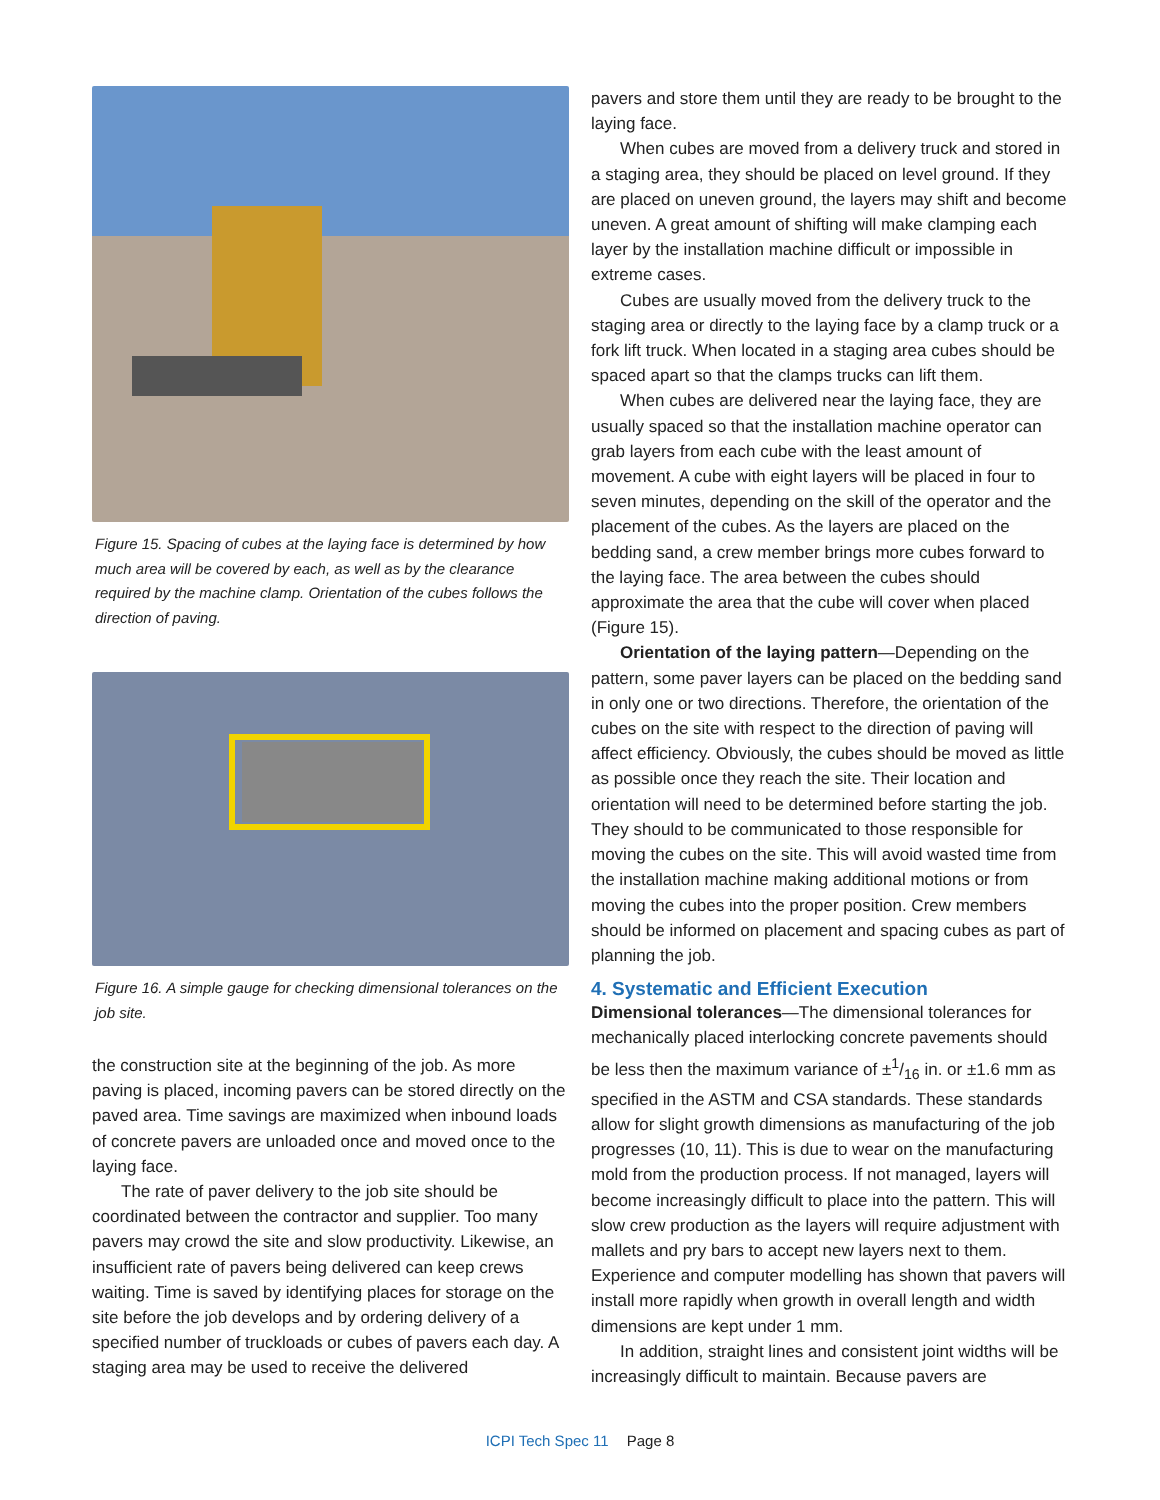Figure 15. Spacing of cubes at the laying face is determined by how much area will be covered by each, as well as by the clearance required by the machine clamp. Orientation of the cubes follows the direction of paving.
Figure 16. A simple gauge for checking dimensional tolerances on the job site.
the construction site at the beginning of the job. As more paving is placed, incoming pavers can be stored directly on the paved area. Time savings are maximized when inbound loads of concrete pavers are unloaded once and moved once to the laying face.
The rate of paver delivery to the job site should be coordinated between the contractor and supplier. Too many pavers may crowd the site and slow productivity. Likewise, an insufficient rate of pavers being delivered can keep crews waiting. Time is saved by identifying places for storage on the site before the job develops and by ordering delivery of a specified number of truckloads or cubes of pavers each day. A staging area may be used to receive the delivered
pavers and store them until they are ready to be brought to the laying face.
When cubes are moved from a delivery truck and stored in a staging area, they should be placed on level ground. If they are placed on uneven ground, the layers may shift and become uneven. A great amount of shifting will make clamping each layer by the installation machine difficult or impossible in extreme cases.
Cubes are usually moved from the delivery truck to the staging area or directly to the laying face by a clamp truck or a fork lift truck. When located in a staging area cubes should be spaced apart so that the clamps trucks can lift them.
When cubes are delivered near the laying face, they are usually spaced so that the installation machine operator can grab layers from each cube with the least amount of movement. A cube with eight layers will be placed in four to seven minutes, depending on the skill of the operator and the placement of the cubes. As the layers are placed on the bedding sand, a crew member brings more cubes forward to the laying face. The area between the cubes should approximate the area that the cube will cover when placed (Figure 15).
Orientation of the laying pattern—Depending on the pattern, some paver layers can be placed on the bedding sand in only one or two directions. Therefore, the orientation of the cubes on the site with respect to the direction of paving will affect efficiency. Obviously, the cubes should be moved as little as possible once they reach the site. Their location and orientation will need to be determined before starting the job. They should to be communicated to those responsible for moving the cubes on the site. This will avoid wasted time from the installation machine making additional motions or from moving the cubes into the proper position. Crew members should be informed on placement and spacing cubes as part of planning the job.
4. Systematic and Efficient Execution
Dimensional tolerances—The dimensional tolerances for mechanically placed interlocking concrete pavements should be less then the maximum variance of ±1/16 in. or ±1.6 mm as specified in the ASTM and CSA standards. These standards allow for slight growth dimensions as manufacturing of the job progresses (10, 11). This is due to wear on the manufacturing mold from the production process. If not managed, layers will become increasingly difficult to place into the pattern. This will slow crew production as the layers will require adjustment with mallets and pry bars to accept new layers next to them. Experience and computer modelling has shown that pavers will install more rapidly when growth in overall length and width dimensions are kept under 1 mm.
In addition, straight lines and consistent joint widths will be increasingly difficult to maintain. Because pavers are
ICPI Tech Spec 11 Page 8